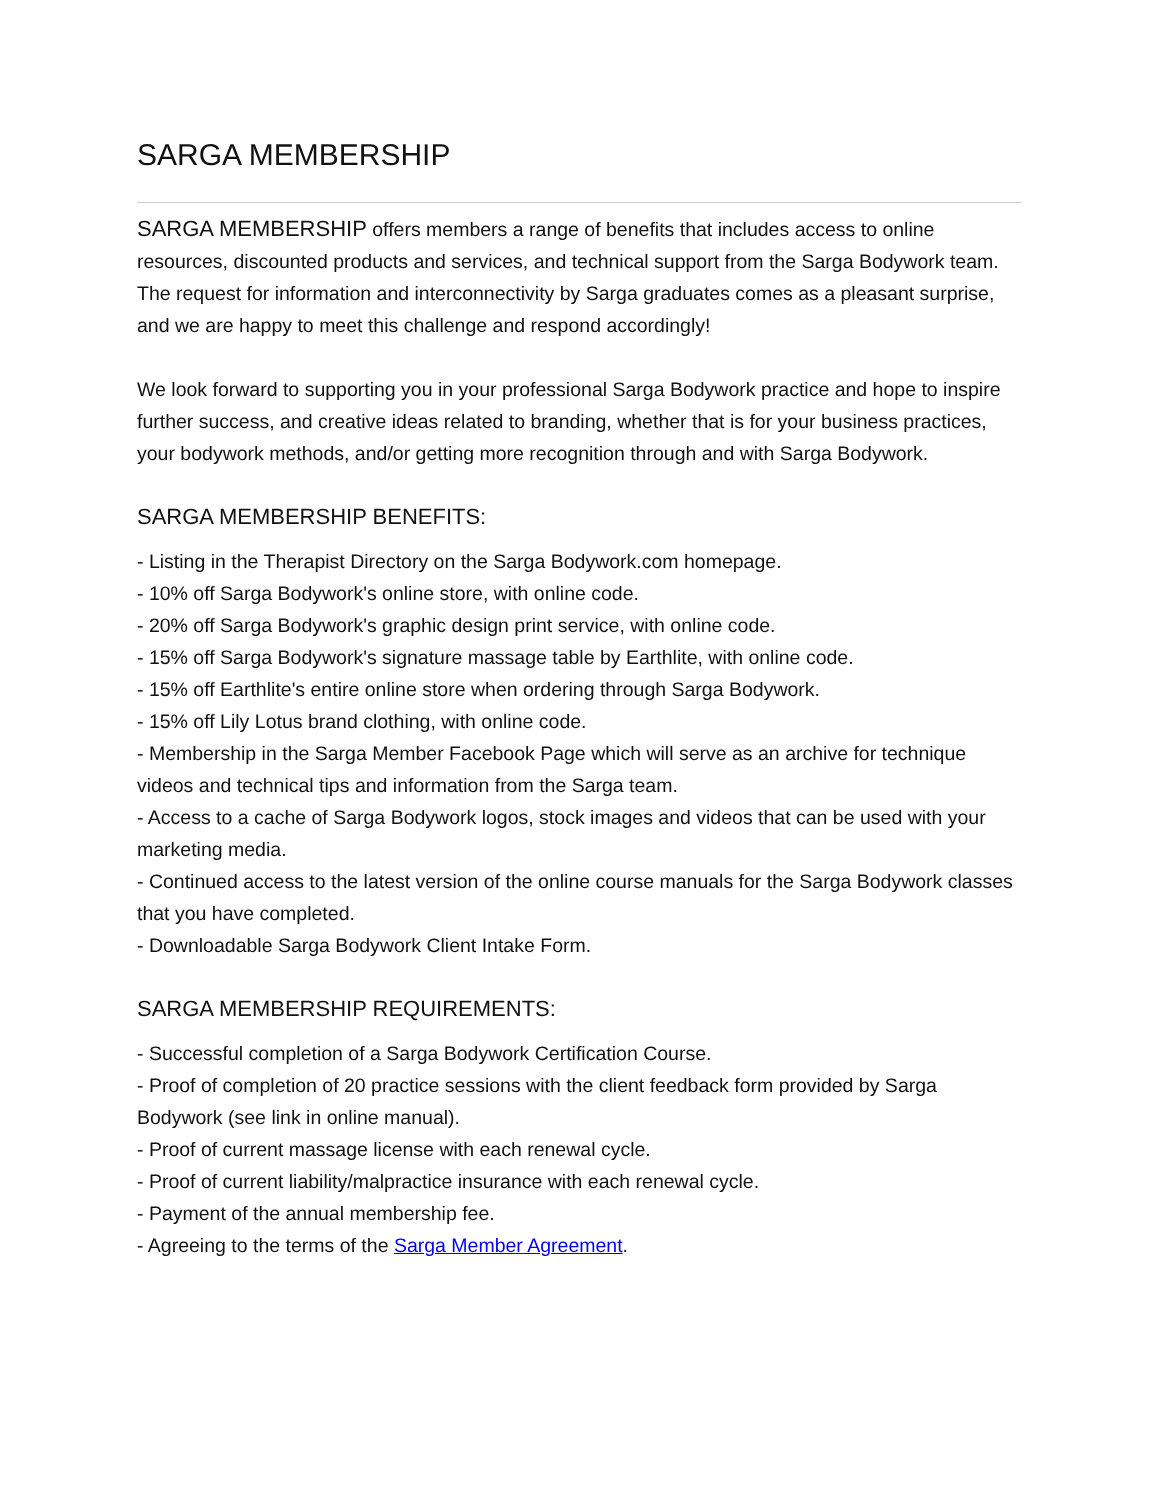SARGA MEMBERSHIP
SARGA MEMBERSHIP offers members a range of benefits that includes access to online resources, discounted products and services, and technical support from the Sarga Bodywork team. The request for information and interconnectivity by Sarga graduates comes as a pleasant surprise, and we are happy to meet this challenge and respond accordingly!
We look forward to supporting you in your professional Sarga Bodywork practice and hope to inspire further success, and creative ideas related to branding, whether that is for your business practices, your bodywork methods, and/or getting more recognition through and with Sarga Bodywork.
SARGA MEMBERSHIP BENEFITS:
- Listing in the Therapist Directory on the Sarga Bodywork.com homepage.
- 10% off Sarga Bodywork's online store, with online code.
- 20% off Sarga Bodywork's graphic design print service, with online code.
- 15% off Sarga Bodywork's signature massage table by Earthlite, with online code.
- 15% off Earthlite's entire online store when ordering through Sarga Bodywork.
- 15% off Lily Lotus brand clothing, with online code.
- Membership in the Sarga Member Facebook Page which will serve as an archive for technique videos and technical tips and information from the Sarga team.
- Access to a cache of Sarga Bodywork logos, stock images and videos that can be used with your marketing media.
- Continued access to the latest version of the online course manuals for the Sarga Bodywork classes that you have completed.
- Downloadable Sarga Bodywork Client Intake Form.
SARGA MEMBERSHIP REQUIREMENTS:
- Successful completion of a Sarga Bodywork Certification Course.
- Proof of completion of 20 practice sessions with the client feedback form provided by Sarga Bodywork (see link in online manual).
- Proof of current massage license with each renewal cycle.
- Proof of current liability/malpractice insurance with each renewal cycle.
- Payment of the annual membership fee.
- Agreeing to the terms of the Sarga Member Agreement.